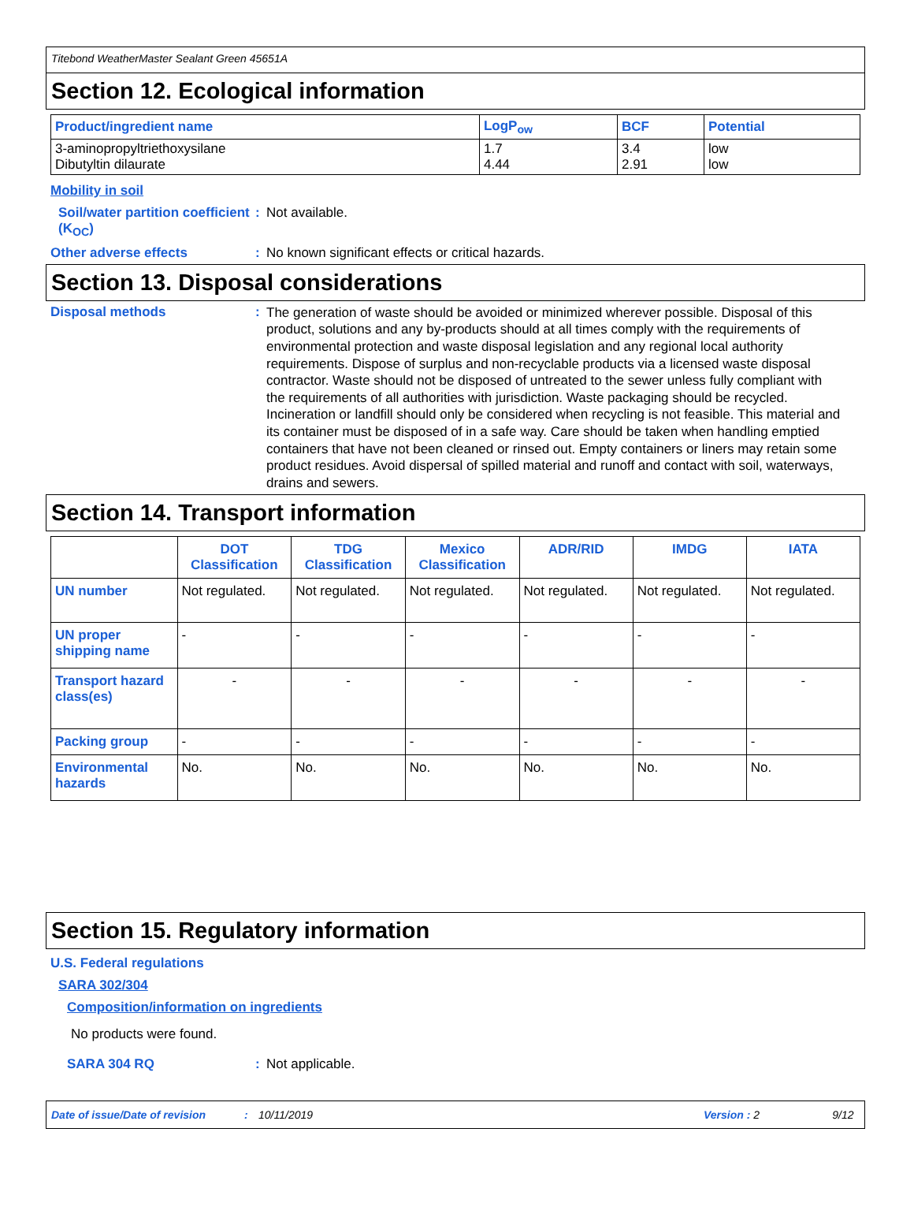Titebond WeatherMaster Sealant Green 45651A
Section 12. Ecological information
| Product/ingredient name | LogP<sub>ow</sub> | BCF | Potential |
| --- | --- | --- | --- |
| 3-aminopropyltriethoxysilane Dibutyltin dilaurate | 1.7 4.44 | 3.4 2.91 | low low |
Mobility in soil
Soil/water partition coefficient (K<sub>OC</sub>)
: Not available.
Other adverse effects : No known significant effects or critical hazards.
Section 13. Disposal considerations
Disposal methods :
The generation of waste should be avoided or minimized wherever possible. Disposal of this product, solutions and any by-products should at all times comply with the requirements of environmental protection and waste disposal legislation and any regional local authority requirements. Dispose of surplus and non-recyclable products via a licensed waste disposal contractor. Waste should not be disposed of untreated to the sewer unless fully compliant with the requirements of all authorities with jurisdiction. Waste packaging should be recycled. Incineration or landfill should only be considered when recycling is not feasible. This material and its container must be disposed of in a safe way. Care should be taken when handling emptied containers that have not been cleaned or rinsed out. Empty containers or liners may retain some product residues. Avoid dispersal of spilled material and runoff and contact with soil, waterways, drains and sewers.
Section 14. Transport information
| | DOT Classification | TDG Classification | Mexico Classification | ADR/RID | IMDG | IATA |
| --- | --- | --- | --- | --- | --- | --- |
| UN number | Not regulated. | Not regulated. | Not regulated. | Not regulated. | Not regulated. | Not regulated. |
| UN proper shipping name | - | - | - | - | - | - |
| Transport hazard class(es) | - | - | - | - | - | - |
| Packing group | - | - | - | - | - | - |
| Environmental hazards | No. | No. | No. | No. | No. | No. |
Section 15. Regulatory information
U.S. Federal regulations
SARA 302/304
Composition/information on ingredients
No products were found.
SARA 304 RQ : Not applicable.
Date of issue/Date of revision: 10/11/2019 Version : 2 9/12